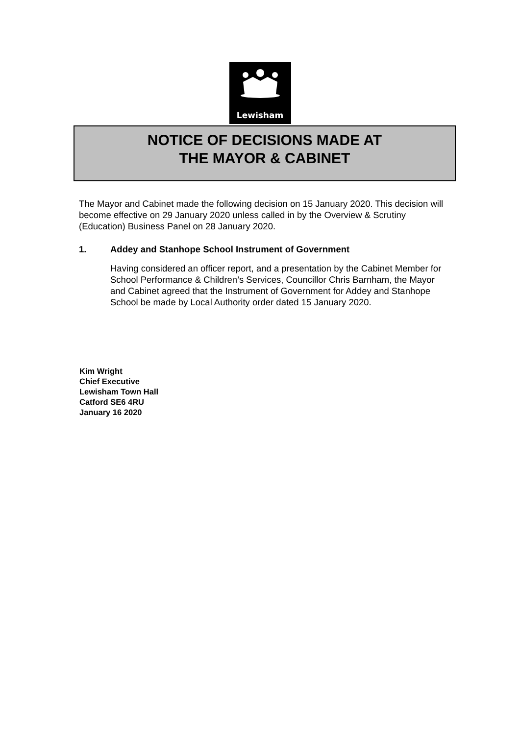Lewisham
NOTICE OF DECISIONS MADE AT
THE MAYOR & CABINET
The Mayor and Cabinet made the following decision on 15 January 2020. This decision will become effective on 29 January 2020 unless called in by the Overview & Scrutiny (Education) Business Panel on 28 January 2020.
1. Addey and Stanhope School Instrument of Government
Having considered an officer report, and a presentation by the Cabinet Member for School Performance & Children’s Services, Councillor Chris Barnham, the Mayor and Cabinet agreed that the Instrument of Government for Addey and Stanhope School be made by Local Authority order dated 15 January 2020.
Kim Wright
Chief Executive
Lewisham Town Hall
Catford SE6 4RU
January 16 2020